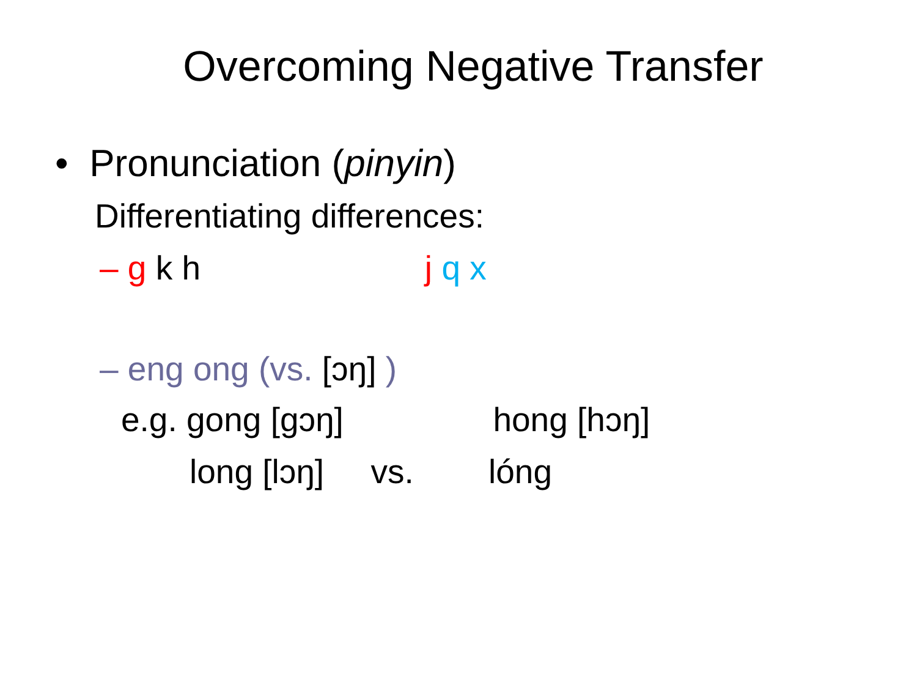Overcoming Negative Transfer
• Pronunciation (pinyin)
Differentiating differences:
– g k h j q x
– eng ong (vs. [ɔŋ] )
e.g. gong [gɔŋ] hong [hɔŋ]
long [lɔŋ] vs. lóng